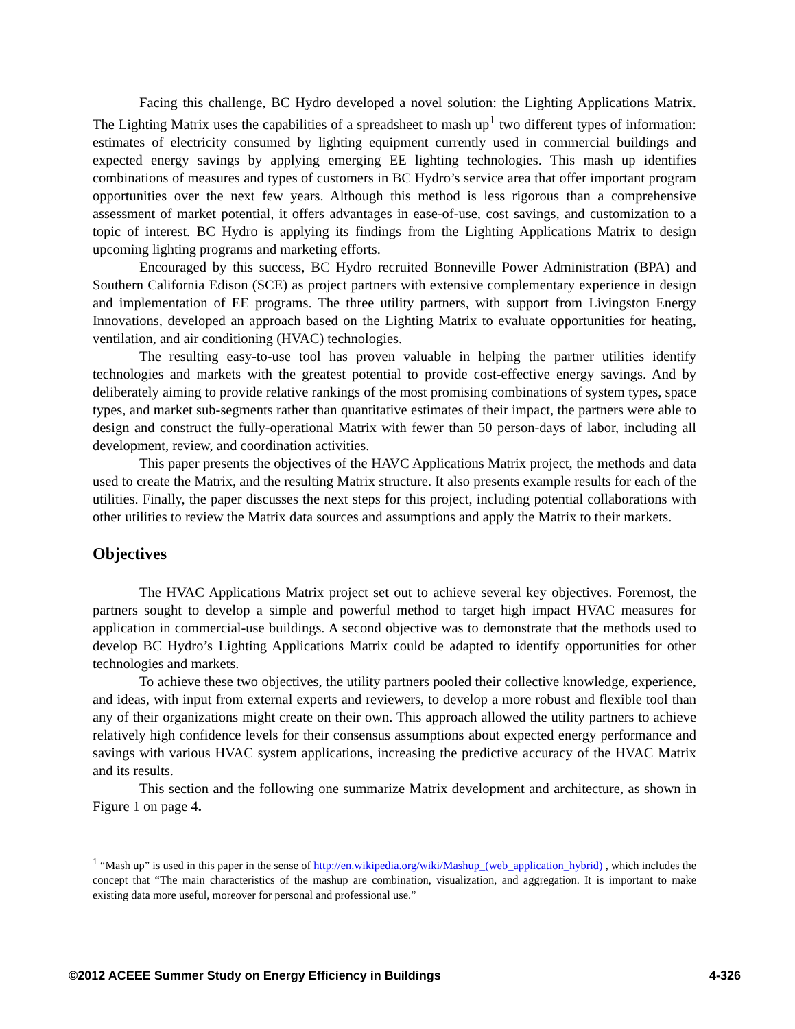Facing this challenge, BC Hydro developed a novel solution: the Lighting Applications Matrix. The Lighting Matrix uses the capabilities of a spreadsheet to mash up<sup>1</sup> two different types of information: estimates of electricity consumed by lighting equipment currently used in commercial buildings and expected energy savings by applying emerging EE lighting technologies. This mash up identifies combinations of measures and types of customers in BC Hydro’s service area that offer important program opportunities over the next few years. Although this method is less rigorous than a comprehensive assessment of market potential, it offers advantages in ease-of-use, cost savings, and customization to a topic of interest. BC Hydro is applying its findings from the Lighting Applications Matrix to design upcoming lighting programs and marketing efforts.
Encouraged by this success, BC Hydro recruited Bonneville Power Administration (BPA) and Southern California Edison (SCE) as project partners with extensive complementary experience in design and implementation of EE programs. The three utility partners, with support from Livingston Energy Innovations, developed an approach based on the Lighting Matrix to evaluate opportunities for heating, ventilation, and air conditioning (HVAC) technologies.
The resulting easy-to-use tool has proven valuable in helping the partner utilities identify technologies and markets with the greatest potential to provide cost-effective energy savings. And by deliberately aiming to provide relative rankings of the most promising combinations of system types, space types, and market sub-segments rather than quantitative estimates of their impact, the partners were able to design and construct the fully-operational Matrix with fewer than 50 person-days of labor, including all development, review, and coordination activities.
This paper presents the objectives of the HAVC Applications Matrix project, the methods and data used to create the Matrix, and the resulting Matrix structure. It also presents example results for each of the utilities. Finally, the paper discusses the next steps for this project, including potential collaborations with other utilities to review the Matrix data sources and assumptions and apply the Matrix to their markets.
Objectives
The HVAC Applications Matrix project set out to achieve several key objectives. Foremost, the partners sought to develop a simple and powerful method to target high impact HVAC measures for application in commercial-use buildings. A second objective was to demonstrate that the methods used to develop BC Hydro’s Lighting Applications Matrix could be adapted to identify opportunities for other technologies and markets.
To achieve these two objectives, the utility partners pooled their collective knowledge, experience, and ideas, with input from external experts and reviewers, to develop a more robust and flexible tool than any of their organizations might create on their own. This approach allowed the utility partners to achieve relatively high confidence levels for their consensus assumptions about expected energy performance and savings with various HVAC system applications, increasing the predictive accuracy of the HVAC Matrix and its results.
This section and the following one summarize Matrix development and architecture, as shown in Figure 1 on page 4.
<sup>1</sup> “Mash up” is used in this paper in the sense of http://en.wikipedia.org/wiki/Mashup_(web_application_hybrid) , which includes the concept that “The main characteristics of the mashup are combination, visualization, and aggregation. It is important to make existing data more useful, moreover for personal and professional use.”
©2012 ACEEE Summer Study on Energy Efficiency in Buildings 4-326